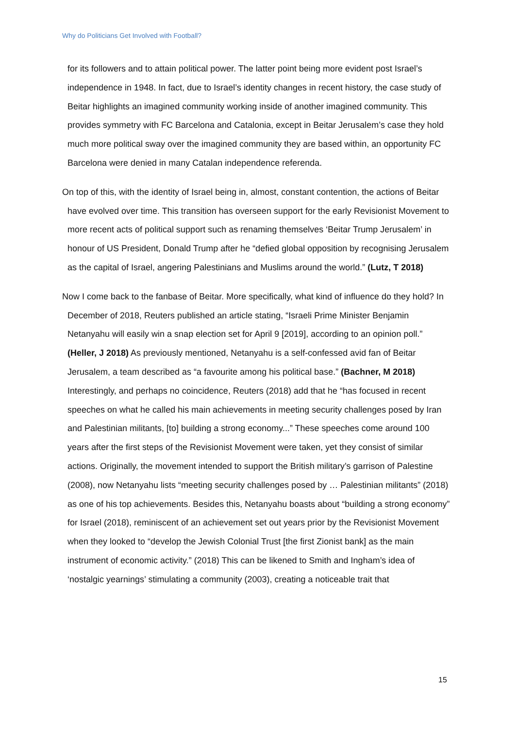Why do Politicians Get Involved with Football?
for its followers and to attain political power. The latter point being more evident post Israel’s independence in 1948. In fact, due to Israel’s identity changes in recent history, the case study of Beitar highlights an imagined community working inside of another imagined community. This provides symmetry with FC Barcelona and Catalonia, except in Beitar Jerusalem’s case they hold much more political sway over the imagined community they are based within, an opportunity FC Barcelona were denied in many Catalan independence referenda.
On top of this, with the identity of Israel being in, almost, constant contention, the actions of Beitar have evolved over time. This transition has overseen support for the early Revisionist Movement to more recent acts of political support such as renaming themselves ‘Beitar Trump Jerusalem’ in honour of US President, Donald Trump after he “defied global opposition by recognising Jerusalem as the capital of Israel, angering Palestinians and Muslims around the world.” (Lutz, T 2018)
Now I come back to the fanbase of Beitar. More specifically, what kind of influence do they hold? In December of 2018, Reuters published an article stating, “Israeli Prime Minister Benjamin Netanyahu will easily win a snap election set for April 9 [2019], according to an opinion poll.” (Heller, J 2018) As previously mentioned, Netanyahu is a self-confessed avid fan of Beitar Jerusalem, a team described as “a favourite among his political base.” (Bachner, M 2018) Interestingly, and perhaps no coincidence, Reuters (2018) add that he “has focused in recent speeches on what he called his main achievements in meeting security challenges posed by Iran and Palestinian militants, [to] building a strong economy...” These speeches come around 100 years after the first steps of the Revisionist Movement were taken, yet they consist of similar actions. Originally, the movement intended to support the British military’s garrison of Palestine (2008), now Netanyahu lists “meeting security challenges posed by … Palestinian militants” (2018) as one of his top achievements. Besides this, Netanyahu boasts about “building a strong economy” for Israel (2018), reminiscent of an achievement set out years prior by the Revisionist Movement when they looked to “develop the Jewish Colonial Trust [the first Zionist bank] as the main instrument of economic activity.” (2018) This can be likened to Smith and Ingham’s idea of ‘nostalgic yearnings’ stimulating a community (2003), creating a noticeable trait that
15